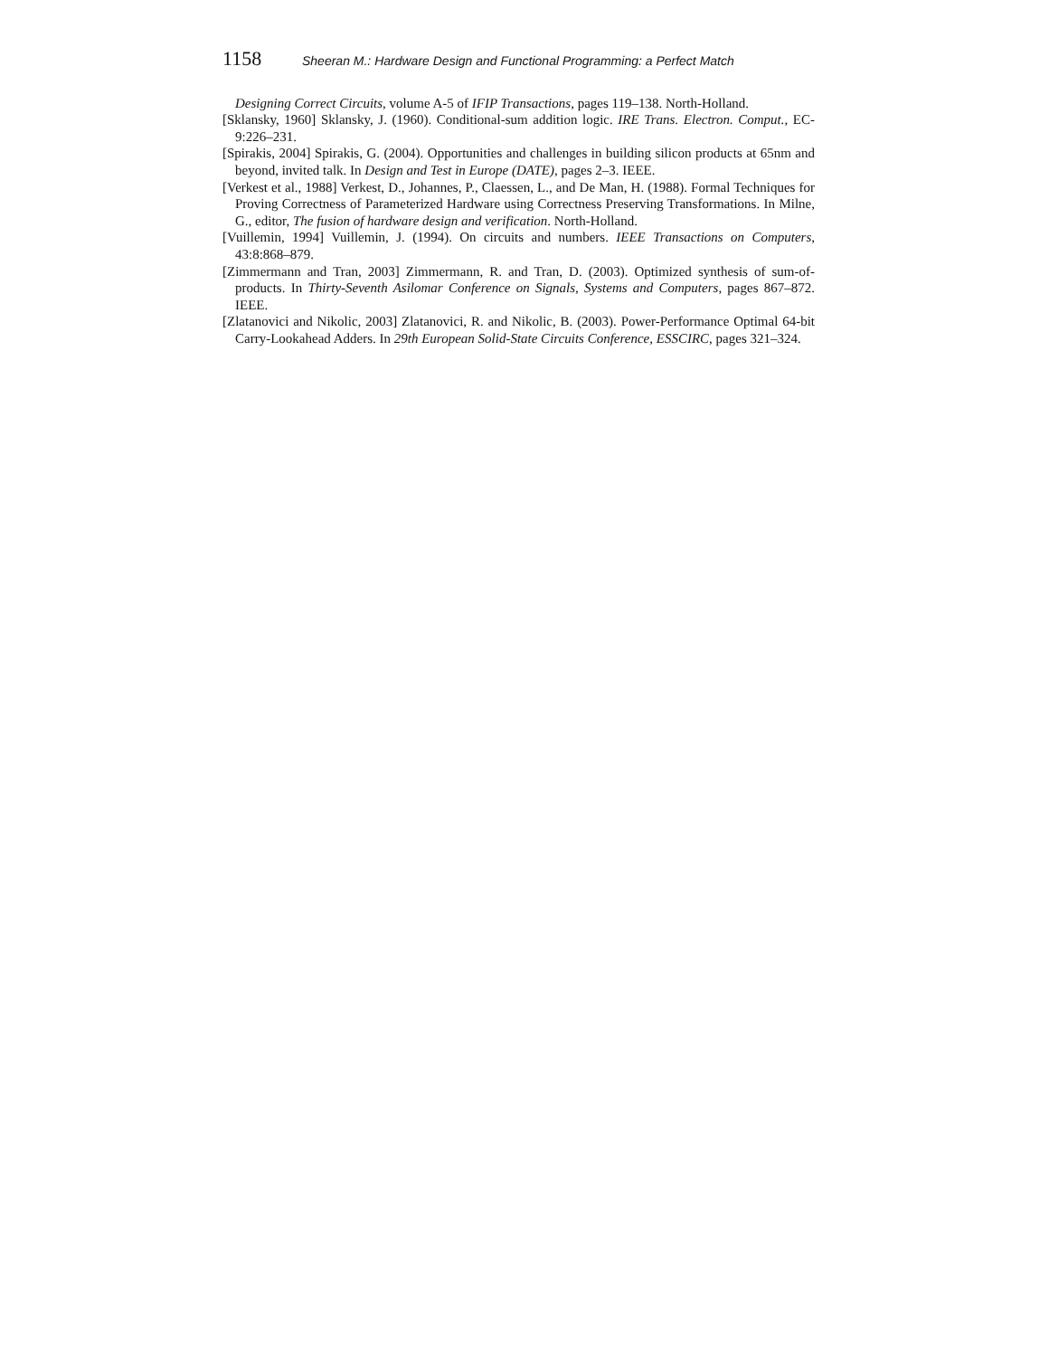1158 Sheeran M.: Hardware Design and Functional Programming: a Perfect Match
Designing Correct Circuits, volume A-5 of IFIP Transactions, pages 119–138. North-Holland.
[Sklansky, 1960] Sklansky, J. (1960). Conditional-sum addition logic. IRE Trans. Electron. Comput., EC-9:226–231.
[Spirakis, 2004] Spirakis, G. (2004). Opportunities and challenges in building silicon products at 65nm and beyond, invited talk. In Design and Test in Europe (DATE), pages 2–3. IEEE.
[Verkest et al., 1988] Verkest, D., Johannes, P., Claessen, L., and De Man, H. (1988). Formal Techniques for Proving Correctness of Parameterized Hardware using Correctness Preserving Transformations. In Milne, G., editor, The fusion of hardware design and verification. North-Holland.
[Vuillemin, 1994] Vuillemin, J. (1994). On circuits and numbers. IEEE Transactions on Computers, 43:8:868–879.
[Zimmermann and Tran, 2003] Zimmermann, R. and Tran, D. (2003). Optimized synthesis of sum-of-products. In Thirty-Seventh Asilomar Conference on Signals, Systems and Computers, pages 867–872. IEEE.
[Zlatanovici and Nikolic, 2003] Zlatanovici, R. and Nikolic, B. (2003). Power-Performance Optimal 64-bit Carry-Lookahead Adders. In 29th European Solid-State Circuits Conference, ESSCIRC, pages 321–324.